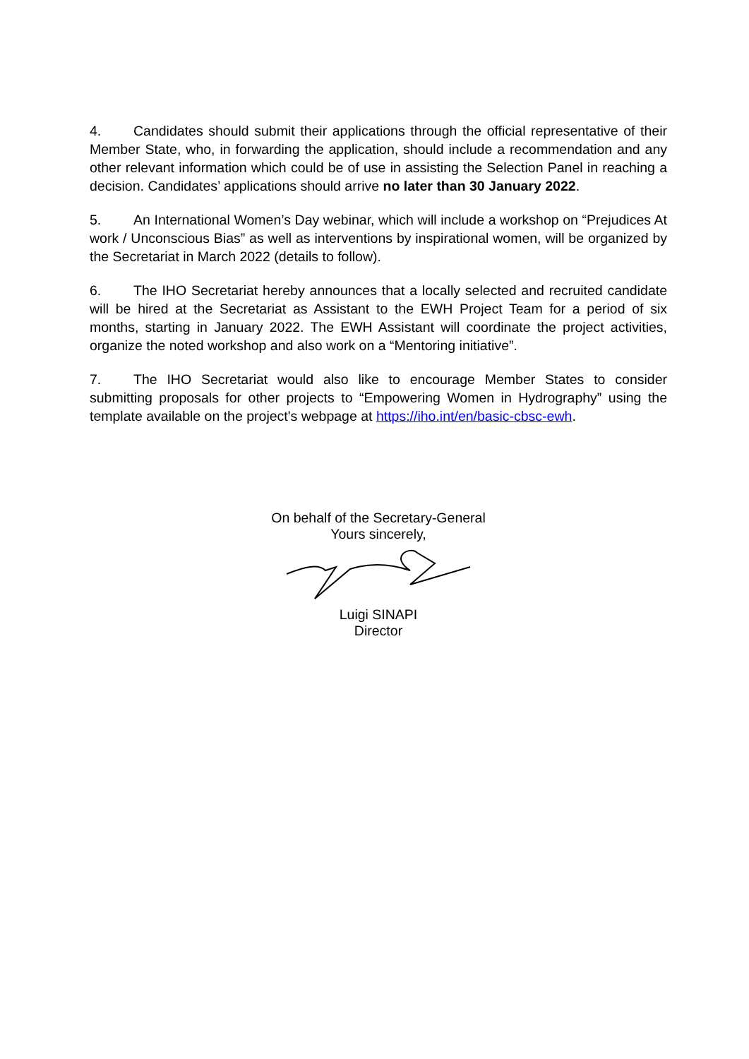4. Candidates should submit their applications through the official representative of their Member State, who, in forwarding the application, should include a recommendation and any other relevant information which could be of use in assisting the Selection Panel in reaching a decision. Candidates’ applications should arrive no later than 30 January 2022.
5. An International Women’s Day webinar, which will include a workshop on “Prejudices At work / Unconscious Bias” as well as interventions by inspirational women, will be organized by the Secretariat in March 2022 (details to follow).
6. The IHO Secretariat hereby announces that a locally selected and recruited candidate will be hired at the Secretariat as Assistant to the EWH Project Team for a period of six months, starting in January 2022. The EWH Assistant will coordinate the project activities, organize the noted workshop and also work on a “Mentoring initiative”.
7. The IHO Secretariat would also like to encourage Member States to consider submitting proposals for other projects to “Empowering Women in Hydrography” using the template available on the project's webpage at https://iho.int/en/basic-cbsc-ewh.
On behalf of the Secretary-General
Yours sincerely,
Luigi SINAPI
Director